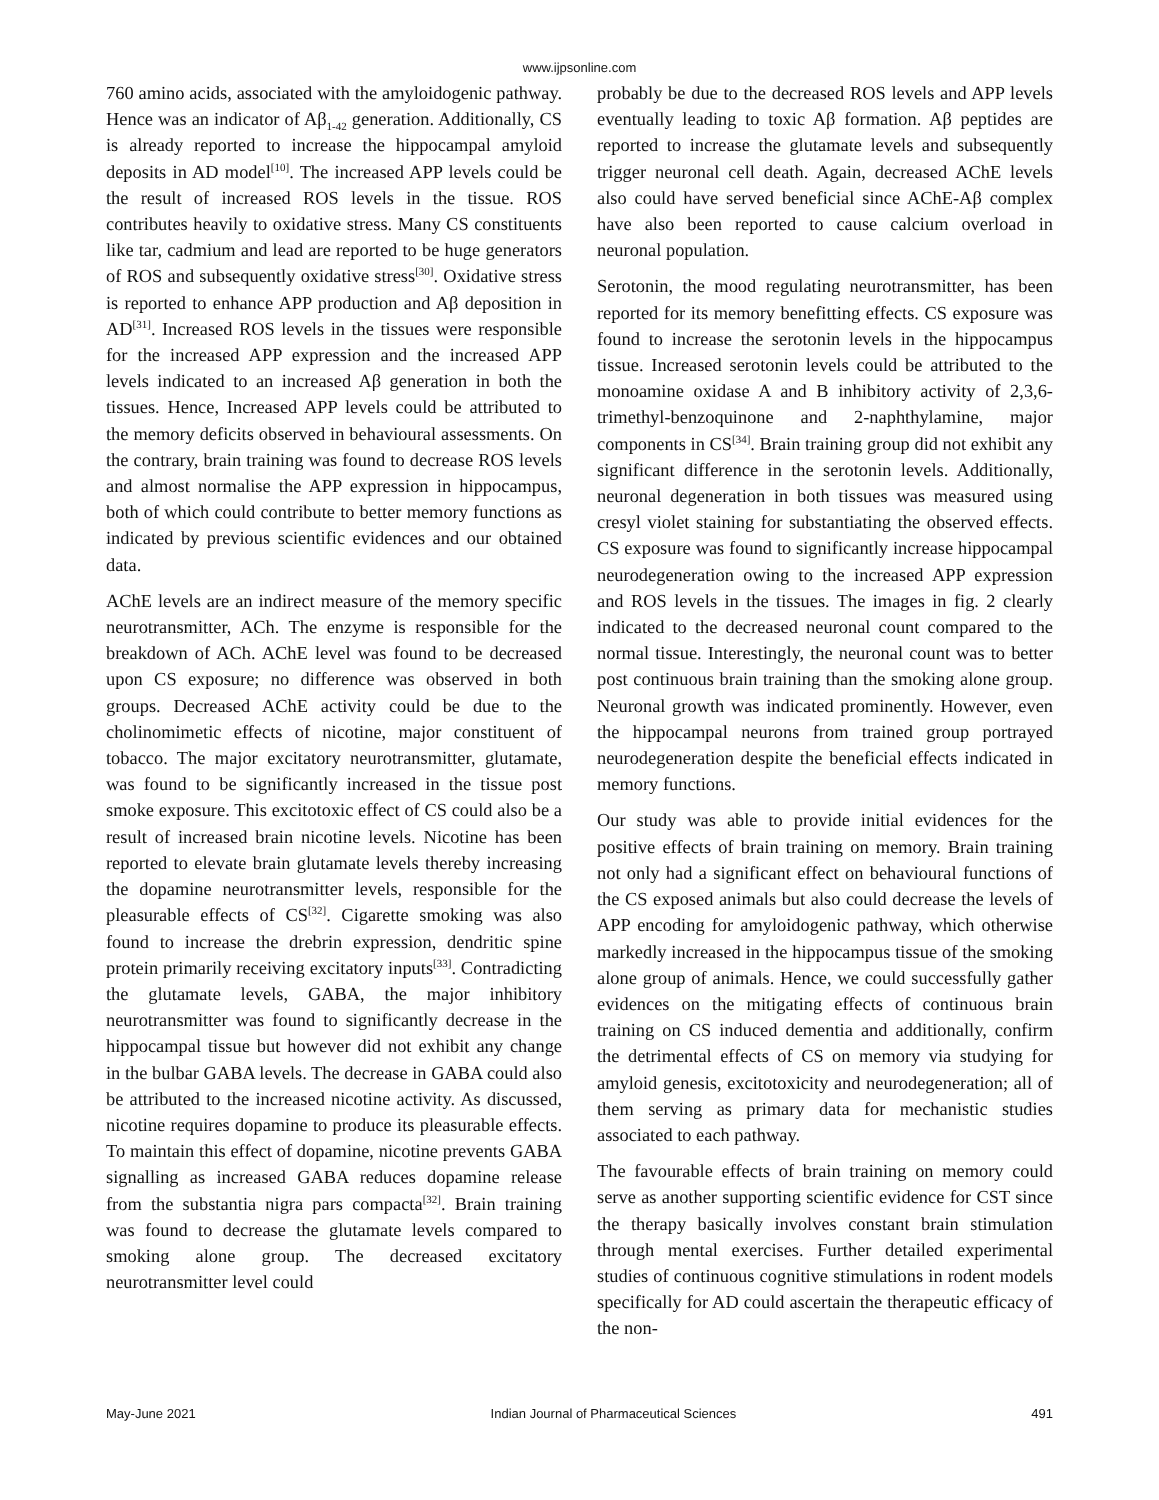www.ijpsonline.com
760 amino acids, associated with the amyloidogenic pathway. Hence was an indicator of Aβ<sub>1-42</sub> generation. Additionally, CS is already reported to increase the hippocampal amyloid deposits in AD model<sup>[10]</sup>. The increased APP levels could be the result of increased ROS levels in the tissue. ROS contributes heavily to oxidative stress. Many CS constituents like tar, cadmium and lead are reported to be huge generators of ROS and subsequently oxidative stress<sup>[30]</sup>. Oxidative stress is reported to enhance APP production and Aβ deposition in AD<sup>[31]</sup>. Increased ROS levels in the tissues were responsible for the increased APP expression and the increased APP levels indicated to an increased Aβ generation in both the tissues. Hence, Increased APP levels could be attributed to the memory deficits observed in behavioural assessments. On the contrary, brain training was found to decrease ROS levels and almost normalise the APP expression in hippocampus, both of which could contribute to better memory functions as indicated by previous scientific evidences and our obtained data.
AChE levels are an indirect measure of the memory specific neurotransmitter, ACh. The enzyme is responsible for the breakdown of ACh. AChE level was found to be decreased upon CS exposure; no difference was observed in both groups. Decreased AChE activity could be due to the cholinomimetic effects of nicotine, major constituent of tobacco. The major excitatory neurotransmitter, glutamate, was found to be significantly increased in the tissue post smoke exposure. This excitotoxic effect of CS could also be a result of increased brain nicotine levels. Nicotine has been reported to elevate brain glutamate levels thereby increasing the dopamine neurotransmitter levels, responsible for the pleasurable effects of CS<sup>[32]</sup>. Cigarette smoking was also found to increase the drebrin expression, dendritic spine protein primarily receiving excitatory inputs<sup>[33]</sup>. Contradicting the glutamate levels, GABA, the major inhibitory neurotransmitter was found to significantly decrease in the hippocampal tissue but however did not exhibit any change in the bulbar GABA levels. The decrease in GABA could also be attributed to the increased nicotine activity. As discussed, nicotine requires dopamine to produce its pleasurable effects. To maintain this effect of dopamine, nicotine prevents GABA signalling as increased GABA reduces dopamine release from the substantia nigra pars compacta<sup>[32]</sup>. Brain training was found to decrease the glutamate levels compared to smoking alone group. The decreased excitatory neurotransmitter level could
probably be due to the decreased ROS levels and APP levels eventually leading to toxic Aβ formation. Aβ peptides are reported to increase the glutamate levels and subsequently trigger neuronal cell death. Again, decreased AChE levels also could have served beneficial since AChE-Aβ complex have also been reported to cause calcium overload in neuronal population.
Serotonin, the mood regulating neurotransmitter, has been reported for its memory benefitting effects. CS exposure was found to increase the serotonin levels in the hippocampus tissue. Increased serotonin levels could be attributed to the monoamine oxidase A and B inhibitory activity of 2,3,6-trimethyl-benzoquinone and 2-naphthylamine, major components in CS<sup>[34]</sup>. Brain training group did not exhibit any significant difference in the serotonin levels. Additionally, neuronal degeneration in both tissues was measured using cresyl violet staining for substantiating the observed effects. CS exposure was found to significantly increase hippocampal neurodegeneration owing to the increased APP expression and ROS levels in the tissues. The images in fig. 2 clearly indicated to the decreased neuronal count compared to the normal tissue. Interestingly, the neuronal count was to better post continuous brain training than the smoking alone group. Neuronal growth was indicated prominently. However, even the hippocampal neurons from trained group portrayed neurodegeneration despite the beneficial effects indicated in memory functions.
Our study was able to provide initial evidences for the positive effects of brain training on memory. Brain training not only had a significant effect on behavioural functions of the CS exposed animals but also could decrease the levels of APP encoding for amyloidogenic pathway, which otherwise markedly increased in the hippocampus tissue of the smoking alone group of animals. Hence, we could successfully gather evidences on the mitigating effects of continuous brain training on CS induced dementia and additionally, confirm the detrimental effects of CS on memory via studying for amyloid genesis, excitotoxicity and neurodegeneration; all of them serving as primary data for mechanistic studies associated to each pathway.
The favourable effects of brain training on memory could serve as another supporting scientific evidence for CST since the therapy basically involves constant brain stimulation through mental exercises. Further detailed experimental studies of continuous cognitive stimulations in rodent models specifically for AD could ascertain the therapeutic efficacy of the non-
May-June 2021 Indian Journal of Pharmaceutical Sciences 491